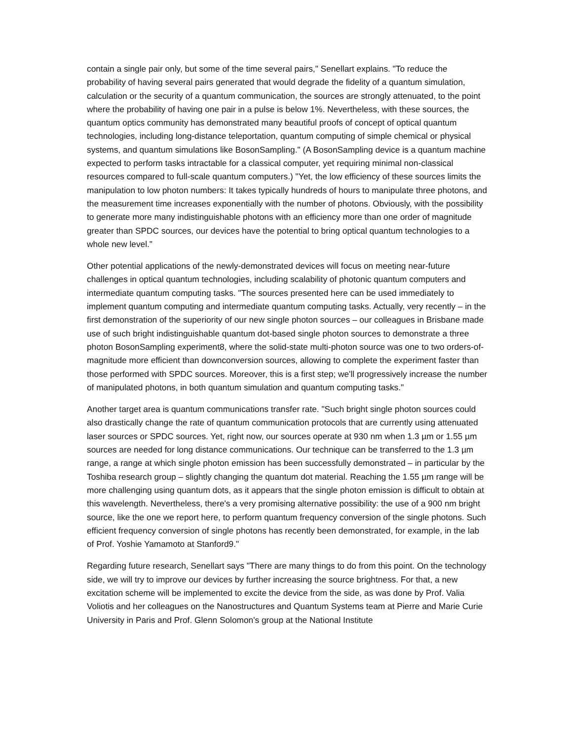contain a single pair only, but some of the time several pairs," Senellart explains. "To reduce the probability of having several pairs generated that would degrade the fidelity of a quantum simulation, calculation or the security of a quantum communication, the sources are strongly attenuated, to the point where the probability of having one pair in a pulse is below 1%. Nevertheless, with these sources, the quantum optics community has demonstrated many beautiful proofs of concept of optical quantum technologies, including long-distance teleportation, quantum computing of simple chemical or physical systems, and quantum simulations like BosonSampling." (A BosonSampling device is a quantum machine expected to perform tasks intractable for a classical computer, yet requiring minimal non-classical resources compared to full-scale quantum computers.) "Yet, the low efficiency of these sources limits the manipulation to low photon numbers: It takes typically hundreds of hours to manipulate three photons, and the measurement time increases exponentially with the number of photons. Obviously, with the possibility to generate more many indistinguishable photons with an efficiency more than one order of magnitude greater than SPDC sources, our devices have the potential to bring optical quantum technologies to a whole new level."
Other potential applications of the newly-demonstrated devices will focus on meeting near-future challenges in optical quantum technologies, including scalability of photonic quantum computers and intermediate quantum computing tasks. "The sources presented here can be used immediately to implement quantum computing and intermediate quantum computing tasks. Actually, very recently – in the first demonstration of the superiority of our new single photon sources – our colleagues in Brisbane made use of such bright indistinguishable quantum dot-based single photon sources to demonstrate a three photon BosonSampling experiment8, where the solid-state multi-photon source was one to two orders-of-magnitude more efficient than downconversion sources, allowing to complete the experiment faster than those performed with SPDC sources. Moreover, this is a first step; we'll progressively increase the number of manipulated photons, in both quantum simulation and quantum computing tasks."
Another target area is quantum communications transfer rate. "Such bright single photon sources could also drastically change the rate of quantum communication protocols that are currently using attenuated laser sources or SPDC sources. Yet, right now, our sources operate at 930 nm when 1.3 µm or 1.55 µm sources are needed for long distance communications. Our technique can be transferred to the 1.3 µm range, a range at which single photon emission has been successfully demonstrated – in particular by the Toshiba research group – slightly changing the quantum dot material. Reaching the 1.55 µm range will be more challenging using quantum dots, as it appears that the single photon emission is difficult to obtain at this wavelength. Nevertheless, there's a very promising alternative possibility: the use of a 900 nm bright source, like the one we report here, to perform quantum frequency conversion of the single photons. Such efficient frequency conversion of single photons has recently been demonstrated, for example, in the lab of Prof. Yoshie Yamamoto at Stanford9."
Regarding future research, Senellart says "There are many things to do from this point. On the technology side, we will try to improve our devices by further increasing the source brightness. For that, a new excitation scheme will be implemented to excite the device from the side, as was done by Prof. Valia Voliotis and her colleagues on the Nanostructures and Quantum Systems team at Pierre and Marie Curie University in Paris and Prof. Glenn Solomon's group at the National Institute